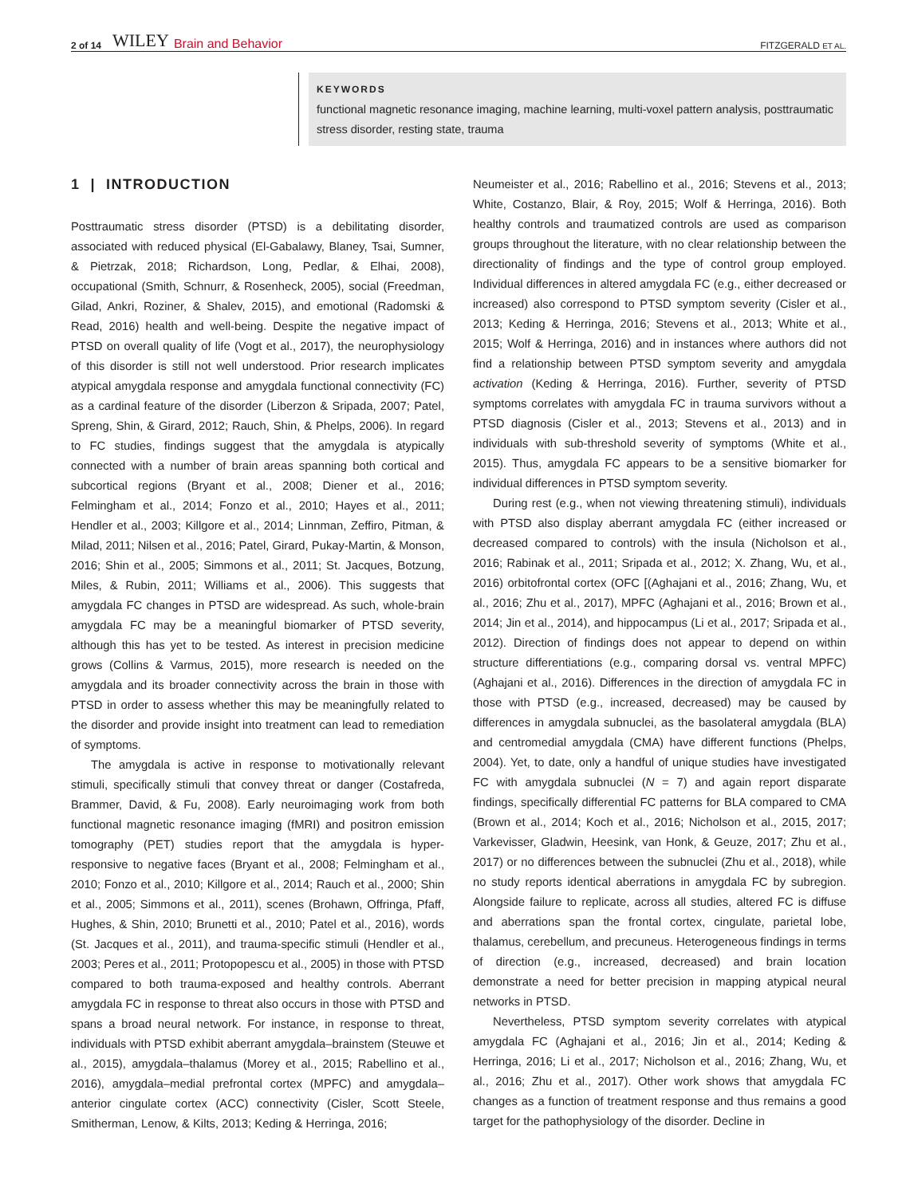2 of 14 WILEY Brain and Behavior FITZGERALD ET AL.
KEYWORDS
functional magnetic resonance imaging, machine learning, multi-voxel pattern analysis, posttraumatic stress disorder, resting state, trauma
1 | INTRODUCTION
Posttraumatic stress disorder (PTSD) is a debilitating disorder, associated with reduced physical (El-Gabalawy, Blaney, Tsai, Sumner, & Pietrzak, 2018; Richardson, Long, Pedlar, & Elhai, 2008), occupational (Smith, Schnurr, & Rosenheck, 2005), social (Freedman, Gilad, Ankri, Roziner, & Shalev, 2015), and emotional (Radomski & Read, 2016) health and well-being. Despite the negative impact of PTSD on overall quality of life (Vogt et al., 2017), the neurophysiology of this disorder is still not well understood. Prior research implicates atypical amygdala response and amygdala functional connectivity (FC) as a cardinal feature of the disorder (Liberzon & Sripada, 2007; Patel, Spreng, Shin, & Girard, 2012; Rauch, Shin, & Phelps, 2006). In regard to FC studies, findings suggest that the amygdala is atypically connected with a number of brain areas spanning both cortical and subcortical regions (Bryant et al., 2008; Diener et al., 2016; Felmingham et al., 2014; Fonzo et al., 2010; Hayes et al., 2011; Hendler et al., 2003; Killgore et al., 2014; Linnman, Zeffiro, Pitman, & Milad, 2011; Nilsen et al., 2016; Patel, Girard, Pukay-Martin, & Monson, 2016; Shin et al., 2005; Simmons et al., 2011; St. Jacques, Botzung, Miles, & Rubin, 2011; Williams et al., 2006). This suggests that amygdala FC changes in PTSD are widespread. As such, whole-brain amygdala FC may be a meaningful biomarker of PTSD severity, although this has yet to be tested. As interest in precision medicine grows (Collins & Varmus, 2015), more research is needed on the amygdala and its broader connectivity across the brain in those with PTSD in order to assess whether this may be meaningfully related to the disorder and provide insight into treatment can lead to remediation of symptoms.
The amygdala is active in response to motivationally relevant stimuli, specifically stimuli that convey threat or danger (Costafreda, Brammer, David, & Fu, 2008). Early neuroimaging work from both functional magnetic resonance imaging (fMRI) and positron emission tomography (PET) studies report that the amygdala is hyper-responsive to negative faces (Bryant et al., 2008; Felmingham et al., 2010; Fonzo et al., 2010; Killgore et al., 2014; Rauch et al., 2000; Shin et al., 2005; Simmons et al., 2011), scenes (Brohawn, Offringa, Pfaff, Hughes, & Shin, 2010; Brunetti et al., 2010; Patel et al., 2016), words (St. Jacques et al., 2011), and trauma-specific stimuli (Hendler et al., 2003; Peres et al., 2011; Protopopescu et al., 2005) in those with PTSD compared to both trauma-exposed and healthy controls. Aberrant amygdala FC in response to threat also occurs in those with PTSD and spans a broad neural network. For instance, in response to threat, individuals with PTSD exhibit aberrant amygdala–brainstem (Steuwe et al., 2015), amygdala–thalamus (Morey et al., 2015; Rabellino et al., 2016), amygdala–medial prefrontal cortex (MPFC) and amygdala–anterior cingulate cortex (ACC) connectivity (Cisler, Scott Steele, Smitherman, Lenow, & Kilts, 2013; Keding & Herringa, 2016;
Neumeister et al., 2016; Rabellino et al., 2016; Stevens et al., 2013; White, Costanzo, Blair, & Roy, 2015; Wolf & Herringa, 2016). Both healthy controls and traumatized controls are used as comparison groups throughout the literature, with no clear relationship between the directionality of findings and the type of control group employed. Individual differences in altered amygdala FC (e.g., either decreased or increased) also correspond to PTSD symptom severity (Cisler et al., 2013; Keding & Herringa, 2016; Stevens et al., 2013; White et al., 2015; Wolf & Herringa, 2016) and in instances where authors did not find a relationship between PTSD symptom severity and amygdala activation (Keding & Herringa, 2016). Further, severity of PTSD symptoms correlates with amygdala FC in trauma survivors without a PTSD diagnosis (Cisler et al., 2013; Stevens et al., 2013) and in individuals with sub-threshold severity of symptoms (White et al., 2015). Thus, amygdala FC appears to be a sensitive biomarker for individual differences in PTSD symptom severity.
During rest (e.g., when not viewing threatening stimuli), individuals with PTSD also display aberrant amygdala FC (either increased or decreased compared to controls) with the insula (Nicholson et al., 2016; Rabinak et al., 2011; Sripada et al., 2012; X. Zhang, Wu, et al., 2016) orbitofrontal cortex (OFC [(Aghajani et al., 2016; Zhang, Wu, et al., 2016; Zhu et al., 2017), MPFC (Aghajani et al., 2016; Brown et al., 2014; Jin et al., 2014), and hippocampus (Li et al., 2017; Sripada et al., 2012). Direction of findings does not appear to depend on within structure differentiations (e.g., comparing dorsal vs. ventral MPFC) (Aghajani et al., 2016). Differences in the direction of amygdala FC in those with PTSD (e.g., increased, decreased) may be caused by differences in amygdala subnuclei, as the basolateral amygdala (BLA) and centromedial amygdala (CMA) have different functions (Phelps, 2004). Yet, to date, only a handful of unique studies have investigated FC with amygdala subnuclei (N = 7) and again report disparate findings, specifically differential FC patterns for BLA compared to CMA (Brown et al., 2014; Koch et al., 2016; Nicholson et al., 2015, 2017; Varkevisser, Gladwin, Heesink, van Honk, & Geuze, 2017; Zhu et al., 2017) or no differences between the subnuclei (Zhu et al., 2018), while no study reports identical aberrations in amygdala FC by subregion. Alongside failure to replicate, across all studies, altered FC is diffuse and aberrations span the frontal cortex, cingulate, parietal lobe, thalamus, cerebellum, and precuneus. Heterogeneous findings in terms of direction (e.g., increased, decreased) and brain location demonstrate a need for better precision in mapping atypical neural networks in PTSD.
Nevertheless, PTSD symptom severity correlates with atypical amygdala FC (Aghajani et al., 2016; Jin et al., 2014; Keding & Herringa, 2016; Li et al., 2017; Nicholson et al., 2016; Zhang, Wu, et al., 2016; Zhu et al., 2017). Other work shows that amygdala FC changes as a function of treatment response and thus remains a good target for the pathophysiology of the disorder. Decline in